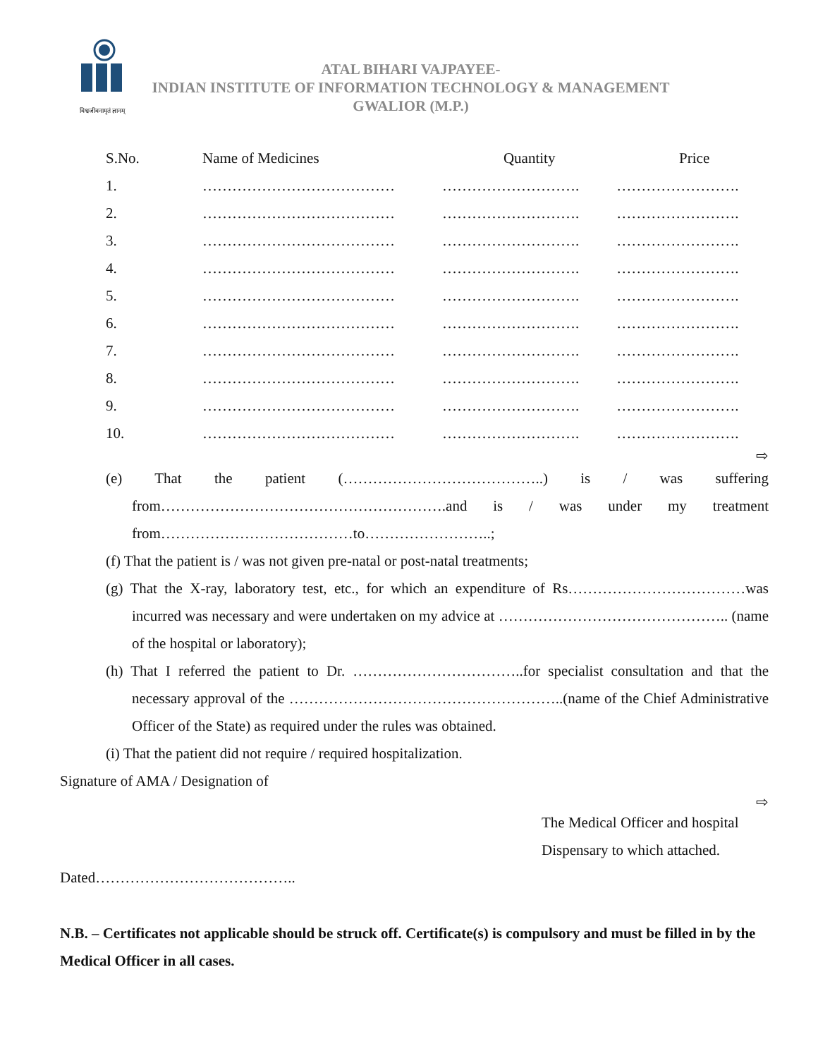विश्वजीवनामृतं ज्ञानम्
ATAL BIHARI VAJPAYEE-
INDIAN INSTITUTE OF INFORMATION TECHNOLOGY & MANAGEMENT
GWALIOR (M.P.)
| S.No. | Name of Medicines | Quantity | Price |
| --- | --- | --- | --- |
| 1. | ………………………………… | ………………………. | ……………………. |
| 2. | ………………………………… | ………………………. | ……………………. |
| 3. | ………………………………… | ………………………. | ……………………. |
| 4. | ………………………………… | ………………………. | ……………………. |
| 5. | ………………………………… | ………………………. | ……………………. |
| 6. | ………………………………… | ………………………. | ……………………. |
| 7. | ………………………………… | ………………………. | ……………………. |
| 8. | ………………………………… | ………………………. | ……………………. |
| 9. | ………………………………… | ………………………. | ……………………. |
| 10. | ………………………………… | ………………………. | ……………………. |
⇨
(e) That the patient (…………………………………..) is / was suffering from………………………………………………….and is / was under my treatment from…………………………………to……………………..;
(f) That the patient is / was not given pre-natal or post-natal treatments;
(g) That the X-ray, laboratory test, etc., for which an expenditure of Rs………………………………was incurred was necessary and were undertaken on my advice at ……………………………………….. (name of the hospital or laboratory);
(h) That I referred the patient to Dr. ……………………………..for specialist consultation and that the necessary approval of the ………………………………………………..(name of the Chief Administrative Officer of the State) as required under the rules was obtained.
(i) That the patient did not require / required hospitalization.
Signature of AMA / Designation of
⇨
The Medical Officer and hospital
Dispensary to which attached.
Dated…………………………………..
N.B. – Certificates not applicable should be struck off. Certificate(s) is compulsory and must be filled in by the Medical Officer in all cases.